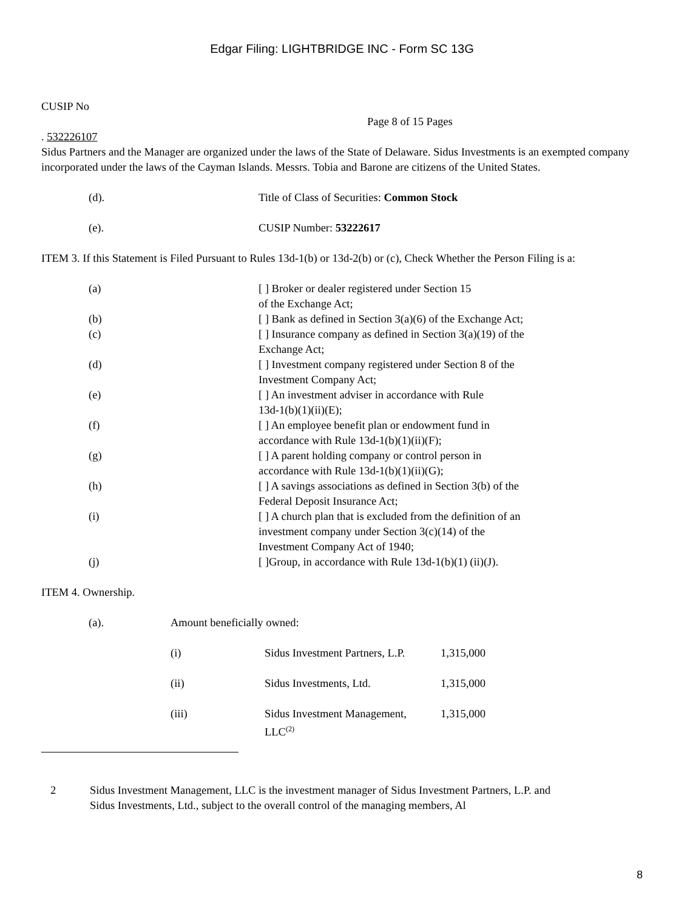Edgar Filing: LIGHTBRIDGE INC - Form SC 13G
CUSIP No
Page 8 of 15 Pages
. 532226107
Sidus Partners and the Manager are organized under the laws of the State of Delaware. Sidus Investments is an exempted company incorporated under the laws of the Cayman Islands. Messrs. Tobia and Barone are citizens of the United States.
(d). Title of Class of Securities: Common Stock
(e). CUSIP Number: 53222617
ITEM 3. If this Statement is Filed Pursuant to Rules 13d-1(b) or 13d-2(b) or (c), Check Whether the Person Filing is a:
(a) [ ] Broker or dealer registered under Section 15 of the Exchange Act;
(b) [ ] Bank as defined in Section 3(a)(6) of the Exchange Act;
(c) [ ] Insurance company as defined in Section 3(a)(19) of the
Exchange Act;
(d) [ ] Investment company registered under Section 8 of the
Investment Company Act;
(e) [ ] An investment adviser in accordance with Rule
13d-1(b)(1)(ii)(E);
(f) [ ] An employee benefit plan or endowment fund in
accordance with Rule 13d-1(b)(1)(ii)(F);
(g) [ ] A parent holding company or control person in
accordance with Rule 13d-1(b)(1)(ii)(G);
(h) [ ] A savings associations as defined in Section 3(b) of the
Federal Deposit Insurance Act;
(i) [ ] A church plan that is excluded from the definition of an
investment company under Section 3(c)(14) of the
Investment Company Act of 1940;
(j) [ ]Group, in accordance with Rule 13d-1(b)(1) (ii)(J).
ITEM 4. Ownership.
(a). Amount beneficially owned:
| (i) | Sidus Investment Partners, L.P. | 1,315,000 |
| (ii) | Sidus Investments, Ltd. | 1,315,000 |
| (iii) | Sidus Investment Management, LLC<sup>(2)</sup> | 1,315,000 |
2 Sidus Investment Management, LLC is the investment manager of Sidus Investment Partners, L.P. and Sidus Investments, Ltd., subject to the overall control of the managing members, Al
8